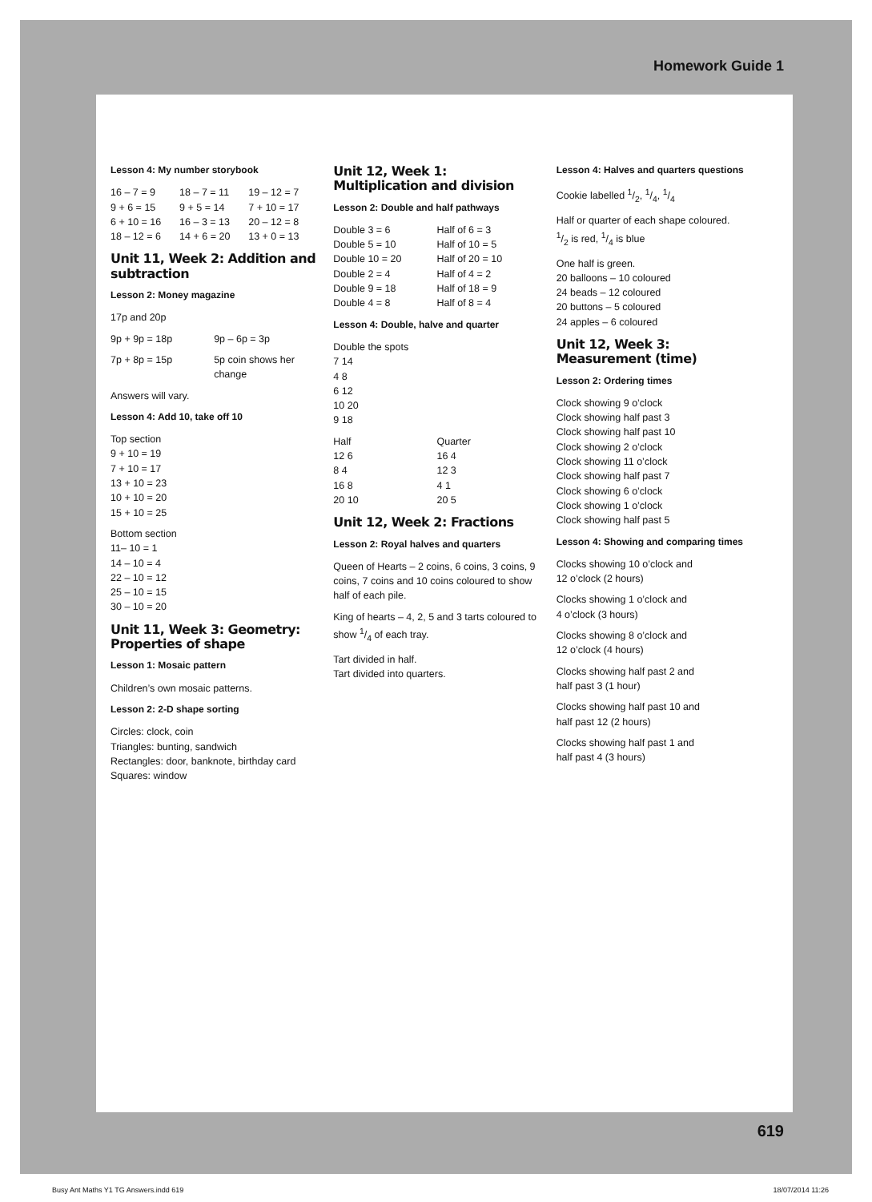Homework Guide 1
Lesson 4: My number storybook
16 – 7 = 9 18 – 7 = 11 19 – 12 = 7 9 + 6 = 15 9 + 5 = 14 7 + 10 = 17 6 + 10 = 16 16 – 3 = 13 20 – 12 = 8 18 – 12 = 6 14 + 6 = 20 13 + 0 = 13
Unit 11, Week 2: Addition and subtraction
Lesson 2: Money magazine
17p and 20p
9p + 9p = 18p
9p – 6p = 3p
7p + 8p = 15p
5p coin shows her change
Answers will vary.
Lesson 4: Add 10, take off 10
Top section
9 + 10 = 19
7 + 10 = 17
13 + 10 = 23
10 + 10 = 20
15 + 10 = 25
Bottom section
11– 10 = 1
14 – 10 = 4
22 – 10 = 12
25 – 10 = 15
30 – 10 = 20
Unit 11, Week 3: Geometry: Properties of shape
Lesson 1: Mosaic pattern
Children’s own mosaic patterns.
Lesson 2: 2-D shape sorting
Circles: clock, coin
Triangles: bunting, sandwich
Rectangles: door, banknote, birthday card
Squares: window
Unit 12, Week 1: Multiplication and division
Lesson 2: Double and half pathways
Double 3 = 6 Half of 6 = 3 Double 5 = 10 Half of 10 = 5 Double 10 = 20 Half of 20 = 10 Double 2 = 4 Half of 4 = 2 Double 9 = 18 Half of 18 = 9 Double 4 = 8 Half of 8 = 4
Lesson 4: Double, halve and quarter
Double the spots
7 14
4 8
6 12
10 20
9 18
Half Quarter 12 6 16 4 8 4 12 3 16 8 4 1 20 10 20 5
Unit 12, Week 2: Fractions
Lesson 2: Royal halves and quarters
Queen of Hearts – 2 coins, 6 coins, 3 coins, 9 coins, 7 coins and 10 coins coloured to show half of each pile.
King of hearts – 4, 2, 5 and 3 tarts coloured to show 1/4 of each tray.
Tart divided in half.
Tart divided into quarters.
Lesson 4: Halves and quarters questions
Cookie labelled 1/2, 1/4, 1/4
Half or quarter of each shape coloured.
1/2 is red, 1/4 is blue
One half is green.
20 balloons – 10 coloured
24 beads – 12 coloured
20 buttons – 5 coloured
24 apples – 6 coloured
Unit 12, Week 3: Measurement (time)
Lesson 2: Ordering times
Clock showing 9 o’clock
Clock showing half past 3
Clock showing half past 10
Clock showing 2 o’clock
Clock showing 11 o’clock
Clock showing half past 7
Clock showing 6 o’clock
Clock showing 1 o’clock
Clock showing half past 5
Lesson 4: Showing and comparing times
Clocks showing 10 o’clock and
12 o’clock (2 hours)
Clocks showing 1 o’clock and
4 o’clock (3 hours)
Clocks showing 8 o’clock and
12 o’clock (4 hours)
Clocks showing half past 2 and
half past 3 (1 hour)
Clocks showing half past 10 and
half past 12 (2 hours)
Clocks showing half past 1 and
half past 4 (3 hours)
619
Busy Ant Maths Y1 TG Answers.indd 619 18/07/2014 11:26